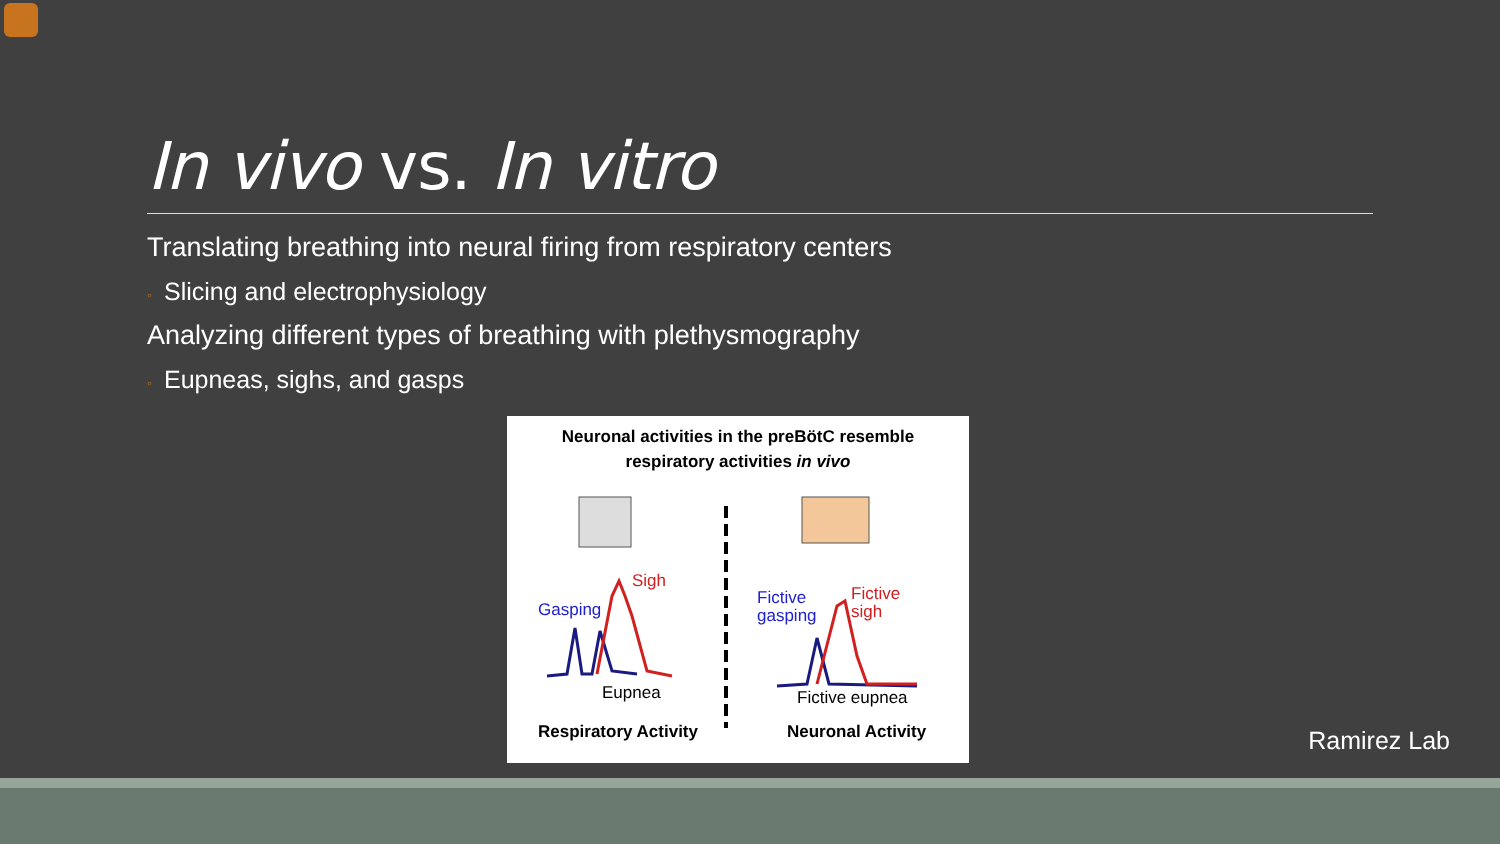In vivo vs. In vitro
Translating breathing into neural firing from respiratory centers
◦ Slicing and electrophysiology
Analyzing different types of breathing with plethysmography
◦ Eupneas, sighs, and gasps
Neuronal activities in the preBötC resemble
respiratory activities in vivo
Sigh
Gasping
Eupnea
Fictive
gasping
Fictive
sigh
Fictive eupnea
Respiratory Activity Neuronal Activity
Ramirez Lab